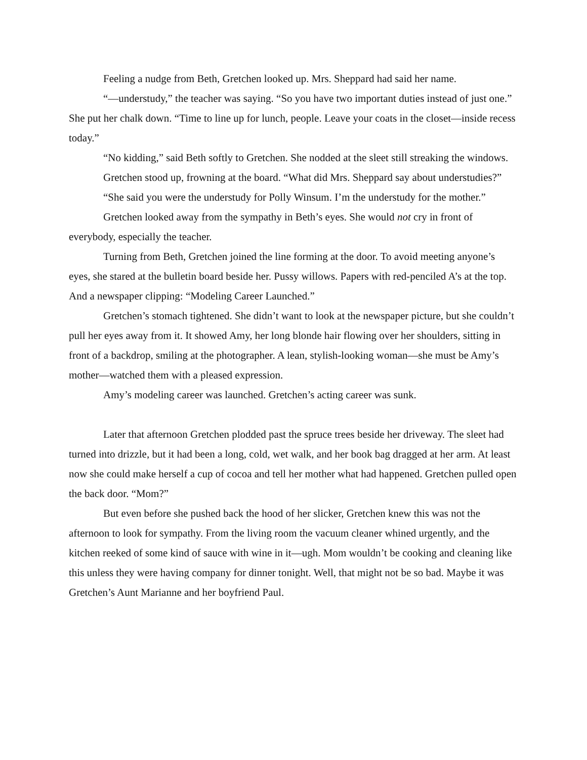Feeling a nudge from Beth, Gretchen looked up. Mrs. Sheppard had said her name.
“—understudy,” the teacher was saying. “So you have two important duties instead of just one.” She put her chalk down. “Time to line up for lunch, people. Leave your coats in the closet—inside recess today.”
“No kidding,” said Beth softly to Gretchen. She nodded at the sleet still streaking the windows.
Gretchen stood up, frowning at the board. “What did Mrs. Sheppard say about understudies?”
“She said you were the understudy for Polly Winsum. I’m the understudy for the mother.”
Gretchen looked away from the sympathy in Beth’s eyes. She would not cry in front of everybody, especially the teacher.
Turning from Beth, Gretchen joined the line forming at the door. To avoid meeting anyone’s eyes, she stared at the bulletin board beside her. Pussy willows. Papers with red-penciled A’s at the top. And a newspaper clipping: “Modeling Career Launched.”
Gretchen’s stomach tightened. She didn’t want to look at the newspaper picture, but she couldn’t pull her eyes away from it. It showed Amy, her long blonde hair flowing over her shoulders, sitting in front of a backdrop, smiling at the photographer. A lean, stylish-looking woman—she must be Amy’s mother—watched them with a pleased expression.
Amy’s modeling career was launched. Gretchen’s acting career was sunk.
Later that afternoon Gretchen plodded past the spruce trees beside her driveway. The sleet had turned into drizzle, but it had been a long, cold, wet walk, and her book bag dragged at her arm. At least now she could make herself a cup of cocoa and tell her mother what had happened. Gretchen pulled open the back door. “Mom?”
But even before she pushed back the hood of her slicker, Gretchen knew this was not the afternoon to look for sympathy. From the living room the vacuum cleaner whined urgently, and the kitchen reeked of some kind of sauce with wine in it—ugh. Mom wouldn’t be cooking and cleaning like this unless they were having company for dinner tonight. Well, that might not be so bad. Maybe it was Gretchen’s Aunt Marianne and her boyfriend Paul.